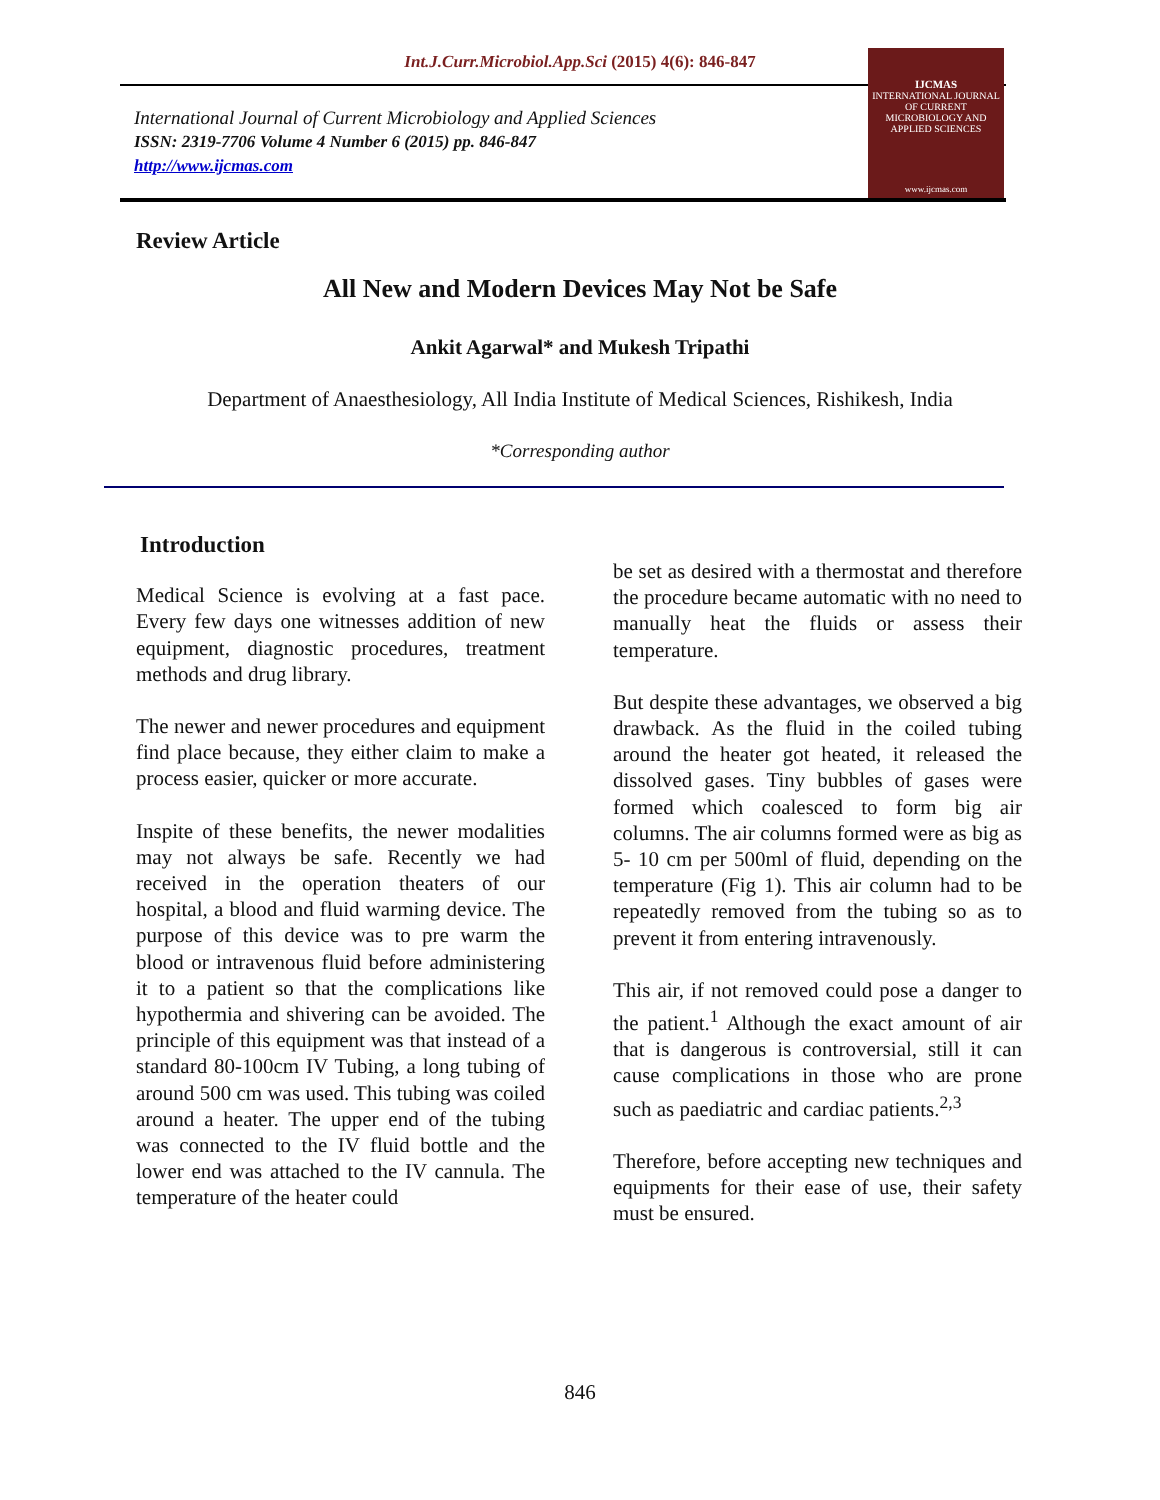Int.J.Curr.Microbiol.App.Sci (2015) 4(6): 846-847
International Journal of Current Microbiology and Applied Sciences
ISSN: 2319-7706 Volume 4 Number 6 (2015) pp. 846-847
http://www.ijcmas.com
IJCMAS
INTERNATIONAL JOURNAL OF CURRENT MICROBIOLOGY AND APPLIED SCIENCES
www.ijcmas.com
Review Article
All New and Modern Devices May Not be Safe
Ankit Agarwal* and Mukesh Tripathi
Department of Anaesthesiology, All India Institute of Medical Sciences, Rishikesh, India
*Corresponding author
Introduction
Medical Science is evolving at a fast pace. Every few days one witnesses addition of new equipment, diagnostic procedures, treatment methods and drug library.
The newer and newer procedures and equipment find place because, they either claim to make a process easier, quicker or more accurate.
Inspite of these benefits, the newer modalities may not always be safe. Recently we had received in the operation theaters of our hospital, a blood and fluid warming device. The purpose of this device was to pre warm the blood or intravenous fluid before administering it to a patient so that the complications like hypothermia and shivering can be avoided. The principle of this equipment was that instead of a standard 80-100cm IV Tubing, a long tubing of around 500 cm was used. This tubing was coiled around a heater. The upper end of the tubing was connected to the IV fluid bottle and the lower end was attached to the IV cannula. The temperature of the heater could
be set as desired with a thermostat and therefore the procedure became automatic with no need to manually heat the fluids or assess their temperature.
But despite these advantages, we observed a big drawback. As the fluid in the coiled tubing around the heater got heated, it released the dissolved gases. Tiny bubbles of gases were formed which coalesced to form big air columns. The air columns formed were as big as 5- 10 cm per 500ml of fluid, depending on the temperature (Fig 1). This air column had to be repeatedly removed from the tubing so as to prevent it from entering intravenously.
This air, if not removed could pose a danger to the patient.<sup>1</sup> Although the exact amount of air that is dangerous is controversial, still it can cause complications in those who are prone such as paediatric and cardiac patients.<sup>2,3</sup>
Therefore, before accepting new techniques and equipments for their ease of use, their safety must be ensured.
846